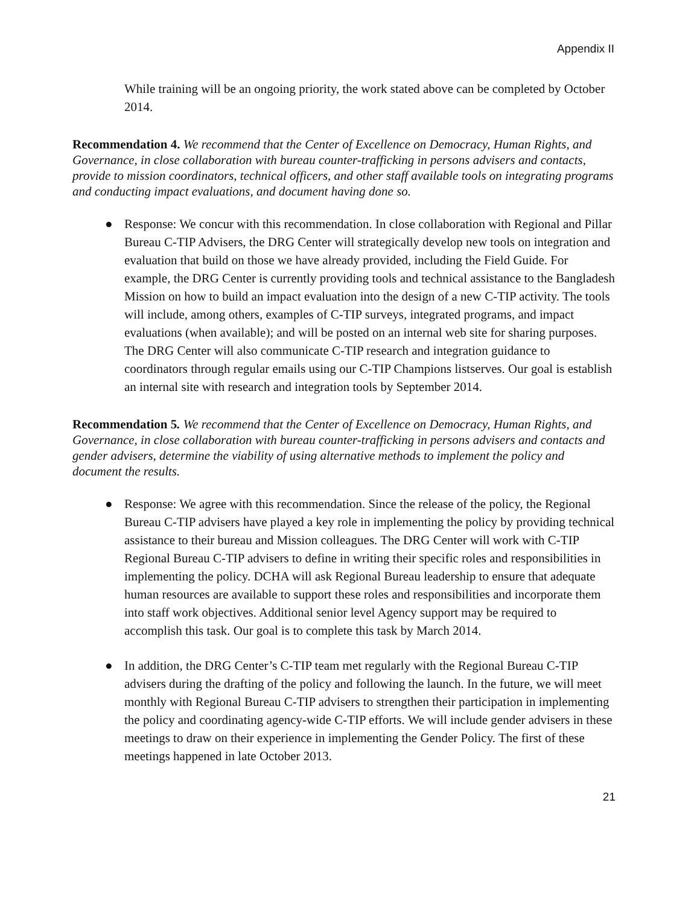Appendix II
While training will be an ongoing priority, the work stated above can be completed by October 2014.
Recommendation 4. We recommend that the Center of Excellence on Democracy, Human Rights, and Governance, in close collaboration with bureau counter-trafficking in persons advisers and contacts, provide to mission coordinators, technical officers, and other staff available tools on integrating programs and conducting impact evaluations, and document having done so.
● Response: We concur with this recommendation. In close collaboration with Regional and Pillar Bureau C-TIP Advisers, the DRG Center will strategically develop new tools on integration and evaluation that build on those we have already provided, including the Field Guide. For example, the DRG Center is currently providing tools and technical assistance to the Bangladesh Mission on how to build an impact evaluation into the design of a new C-TIP activity. The tools will include, among others, examples of C-TIP surveys, integrated programs, and impact evaluations (when available); and will be posted on an internal web site for sharing purposes. The DRG Center will also communicate C-TIP research and integration guidance to coordinators through regular emails using our C-TIP Champions listserves. Our goal is establish an internal site with research and integration tools by September 2014.
Recommendation 5. We recommend that the Center of Excellence on Democracy, Human Rights, and Governance, in close collaboration with bureau counter-trafficking in persons advisers and contacts and gender advisers, determine the viability of using alternative methods to implement the policy and document the results.
● Response: We agree with this recommendation. Since the release of the policy, the Regional Bureau C-TIP advisers have played a key role in implementing the policy by providing technical assistance to their bureau and Mission colleagues. The DRG Center will work with C-TIP Regional Bureau C-TIP advisers to define in writing their specific roles and responsibilities in implementing the policy. DCHA will ask Regional Bureau leadership to ensure that adequate human resources are available to support these roles and responsibilities and incorporate them into staff work objectives. Additional senior level Agency support may be required to accomplish this task. Our goal is to complete this task by March 2014.
● In addition, the DRG Center’s C-TIP team met regularly with the Regional Bureau C-TIP advisers during the drafting of the policy and following the launch. In the future, we will meet monthly with Regional Bureau C-TIP advisers to strengthen their participation in implementing the policy and coordinating agency-wide C-TIP efforts. We will include gender advisers in these meetings to draw on their experience in implementing the Gender Policy. The first of these meetings happened in late October 2013.
21